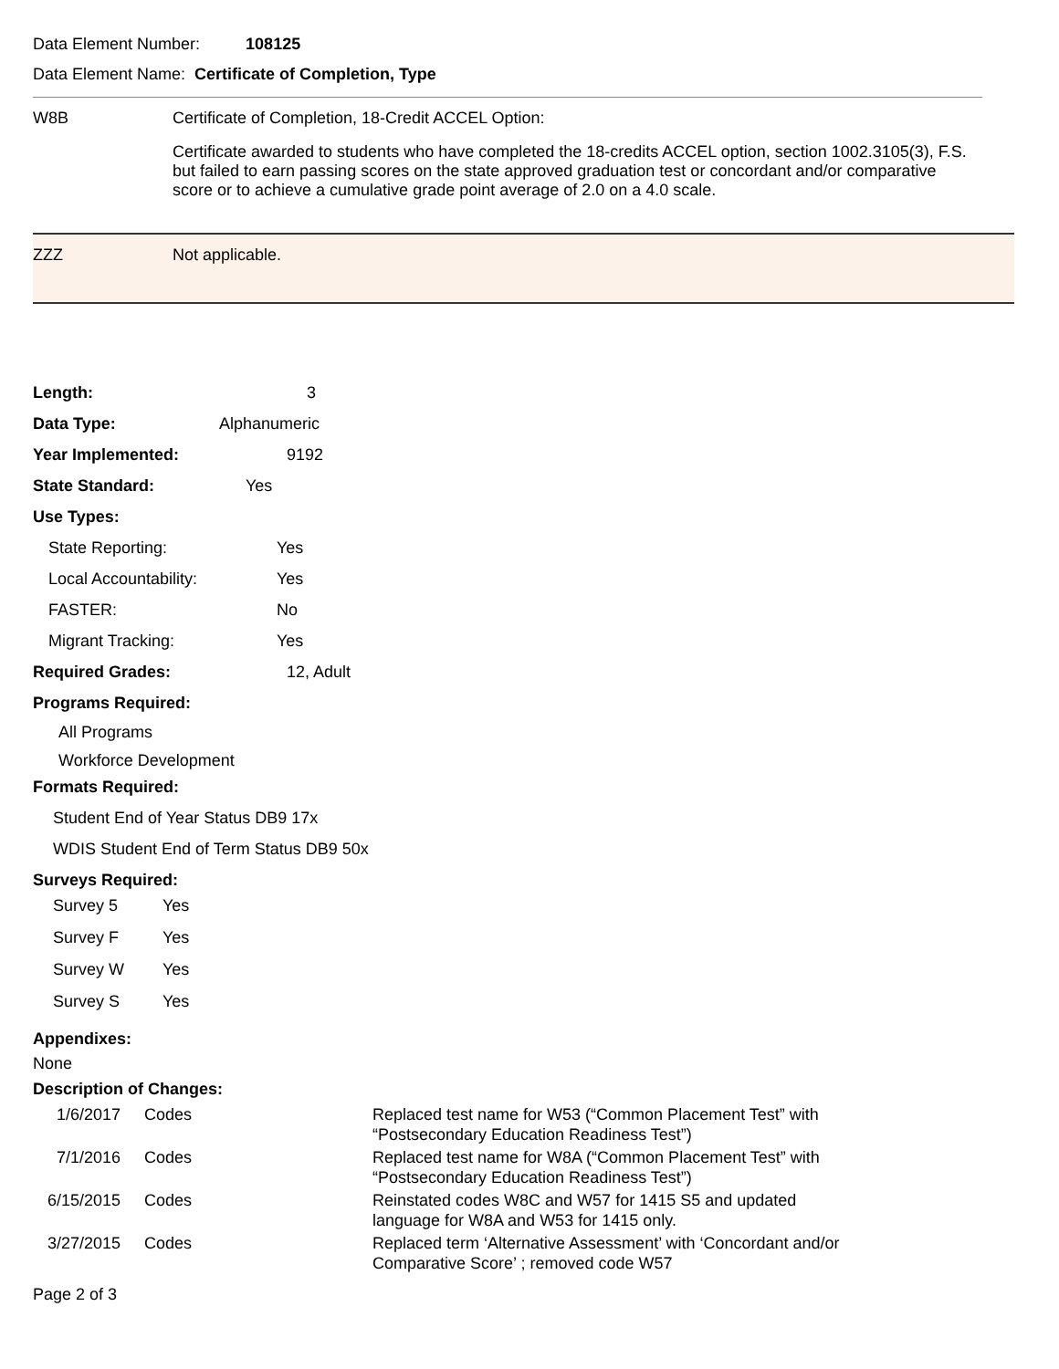Data Element Number: 108125
Data Element Name: Certificate of Completion, Type
W8B
Certificate of Completion, 18-Credit ACCEL Option:
Certificate awarded to students who have completed the 18-credits ACCEL option, section 1002.3105(3), F.S. but failed to earn passing scores on the state approved graduation test or concordant and/or comparative score or to achieve a cumulative grade point average of 2.0 on a 4.0 scale.
ZZZ Not applicable.
Length: 3
Data Type: Alphanumeric
Year Implemented: 9192
State Standard: Yes
Use Types:
State Reporting: Yes
Local Accountability: Yes
FASTER: No
Migrant Tracking: Yes
Required Grades: 12, Adult
Programs Required:
All Programs
Workforce Development
Formats Required:
Student End of Year Status DB9 17x
WDIS Student End of Term Status DB9 50x
Surveys Required:
| Survey 5 | Yes |
| Survey F | Yes |
| Survey W | Yes |
| Survey S | Yes |
Appendixes:
None
Description of Changes:
| 1/6/2017 | Codes | Replaced test name for W53 (“Common Placement Test” with “Postsecondary Education Readiness Test”) |
| 7/1/2016 | Codes | Replaced test name for W8A (“Common Placement Test” with “Postsecondary Education Readiness Test”) |
| 6/15/2015 | Codes | Reinstated codes W8C and W57 for 1415 S5 and updated language for W8A and W53 for 1415 only. |
| 3/27/2015 | Codes | Replaced term ‘Alternative Assessment’ with ‘Concordant and/or Comparative Score’ ; removed code W57 |
Page 2 of 3